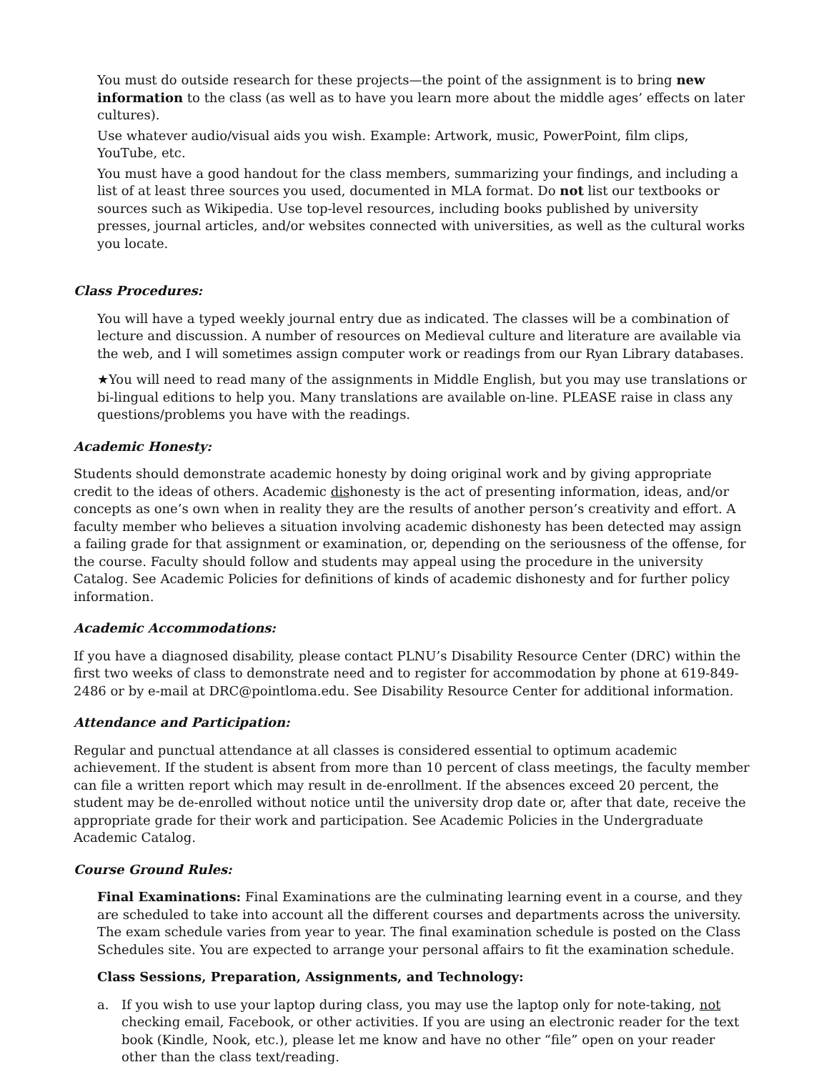You must do outside research for these projects—the point of the assignment is to bring new information to the class (as well as to have you learn more about the middle ages’ effects on later cultures).
Use whatever audio/visual aids you wish. Example: Artwork, music, PowerPoint, film clips, YouTube, etc.
You must have a good handout for the class members, summarizing your findings, and including a list of at least three sources you used, documented in MLA format. Do not list our textbooks or sources such as Wikipedia. Use top-level resources, including books published by university presses, journal articles, and/or websites connected with universities, as well as the cultural works you locate.
Class Procedures:
You will have a typed weekly journal entry due as indicated. The classes will be a combination of lecture and discussion. A number of resources on Medieval culture and literature are available via the web, and I will sometimes assign computer work or readings from our Ryan Library databases.
★You will need to read many of the assignments in Middle English, but you may use translations or bi-lingual editions to help you. Many translations are available on-line. PLEASE raise in class any questions/problems you have with the readings.
Academic Honesty:
Students should demonstrate academic honesty by doing original work and by giving appropriate credit to the ideas of others. Academic dishonesty is the act of presenting information, ideas, and/or concepts as one’s own when in reality they are the results of another person’s creativity and effort. A faculty member who believes a situation involving academic dishonesty has been detected may assign a failing grade for that assignment or examination, or, depending on the seriousness of the offense, for the course. Faculty should follow and students may appeal using the procedure in the university Catalog. See Academic Policies for definitions of kinds of academic dishonesty and for further policy information.
Academic Accommodations:
If you have a diagnosed disability, please contact PLNU’s Disability Resource Center (DRC) within the first two weeks of class to demonstrate need and to register for accommodation by phone at 619-849-2486 or by e-mail at DRC@pointloma.edu. See Disability Resource Center for additional information.
Attendance and Participation:
Regular and punctual attendance at all classes is considered essential to optimum academic achievement. If the student is absent from more than 10 percent of class meetings, the faculty member can file a written report which may result in de-enrollment. If the absences exceed 20 percent, the student may be de-enrolled without notice until the university drop date or, after that date, receive the appropriate grade for their work and participation. See Academic Policies in the Undergraduate Academic Catalog.
Course Ground Rules:
Final Examinations: Final Examinations are the culminating learning event in a course, and they are scheduled to take into account all the different courses and departments across the university. The exam schedule varies from year to year. The final examination schedule is posted on the Class Schedules site. You are expected to arrange your personal affairs to fit the examination schedule.
Class Sessions, Preparation, Assignments, and Technology:
a. If you wish to use your laptop during class, you may use the laptop only for note-taking, not checking email, Facebook, or other activities. If you are using an electronic reader for the text book (Kindle, Nook, etc.), please let me know and have no other “file” open on your reader other than the class text/reading.